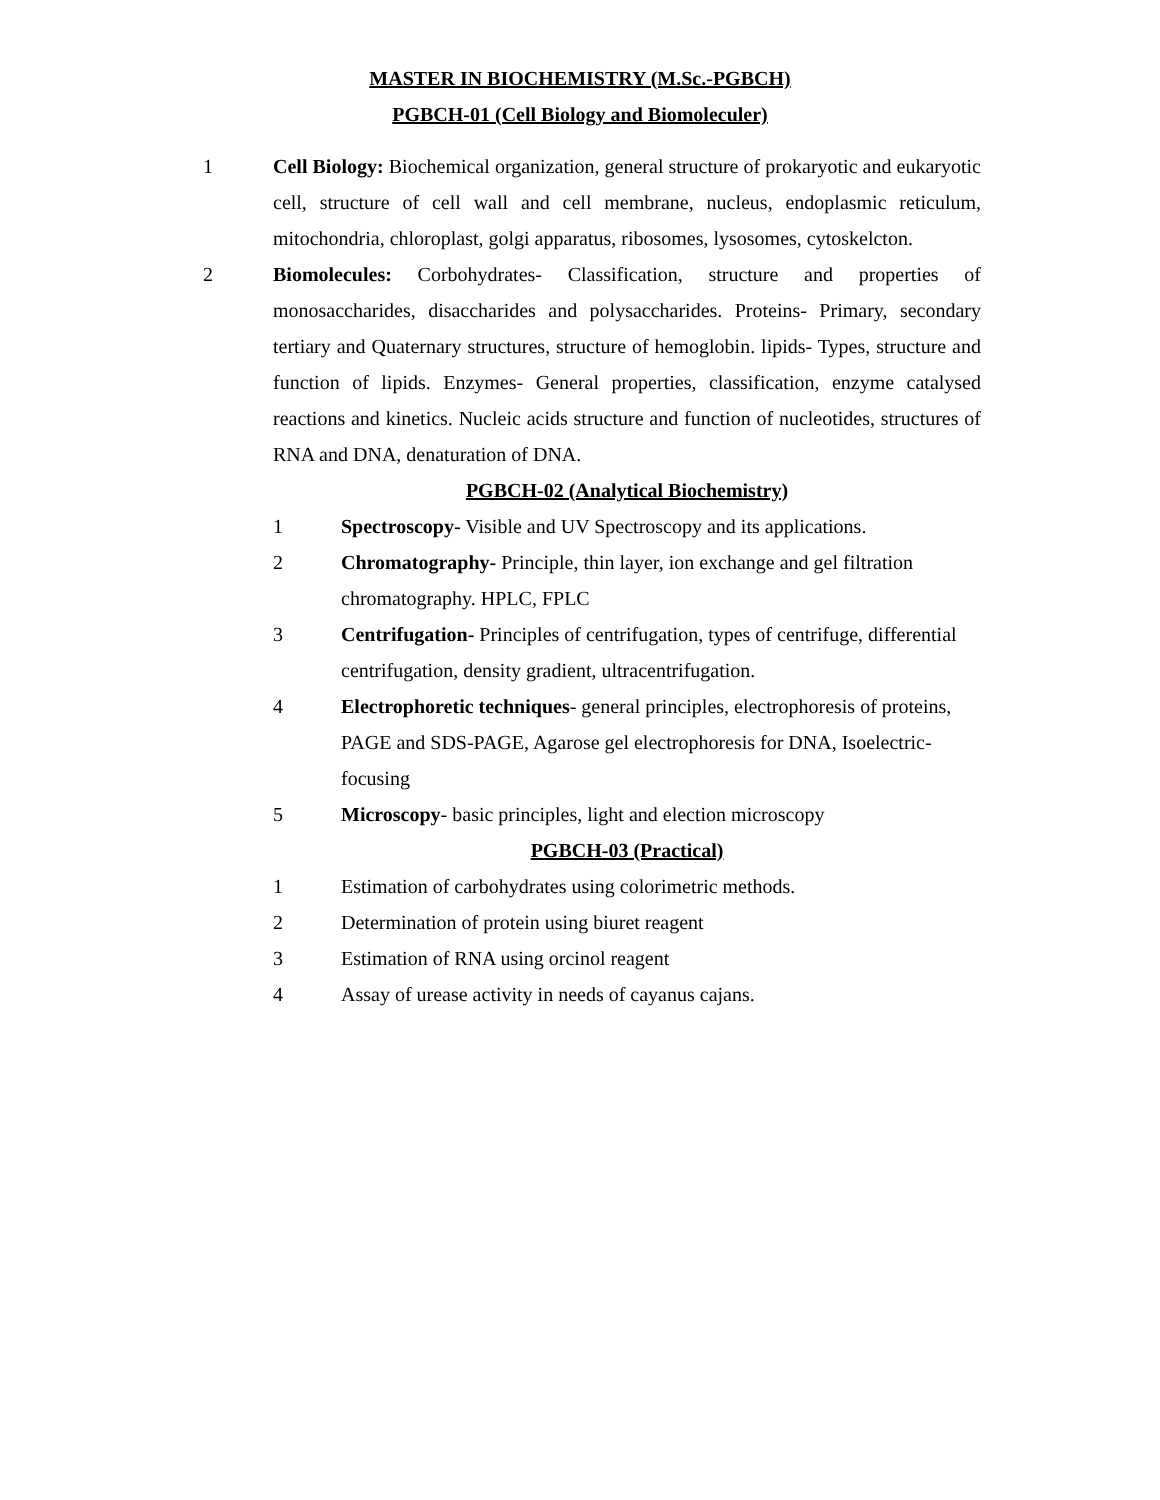MASTER IN BIOCHEMISTRY (M.Sc.-PGBCH)
PGBCH-01 (Cell Biology and Biomoleculer)
1 Cell Biology: Biochemical organization, general structure of prokaryotic and eukaryotic cell, structure of cell wall and cell membrane, nucleus, endoplasmic reticulum, mitochondria, chloroplast, golgi apparatus, ribosomes, lysosomes, cytoskelcton.
2 Biomolecules: Corbohydrates- Classification, structure and properties of monosaccharides, disaccharides and polysaccharides. Proteins- Primary, secondary tertiary and Quaternary structures, structure of hemoglobin. lipids- Types, structure and function of lipids. Enzymes- General properties, classification, enzyme catalysed reactions and kinetics. Nucleic acids structure and function of nucleotides, structures of RNA and DNA, denaturation of DNA.
PGBCH-02 (Analytical Biochemistry)
1 Spectroscopy- Visible and UV Spectroscopy and its applications.
2 Chromatography- Principle, thin layer, ion exchange and gel filtration chromatography. HPLC, FPLC
3 Centrifugation- Principles of centrifugation, types of centrifuge, differential centrifugation, density gradient, ultracentrifugation.
4 Electrophoretic techniques- general principles, electrophoresis of proteins, PAGE and SDS-PAGE, Agarose gel electrophoresis for DNA, Isoelectric-focusing
5 Microscopy- basic principles, light and election microscopy
PGBCH-03 (Practical)
1 Estimation of carbohydrates using colorimetric methods.
2 Determination of protein using biuret reagent
3 Estimation of RNA using orcinol reagent
4 Assay of urease activity in needs of cayanus cajans.